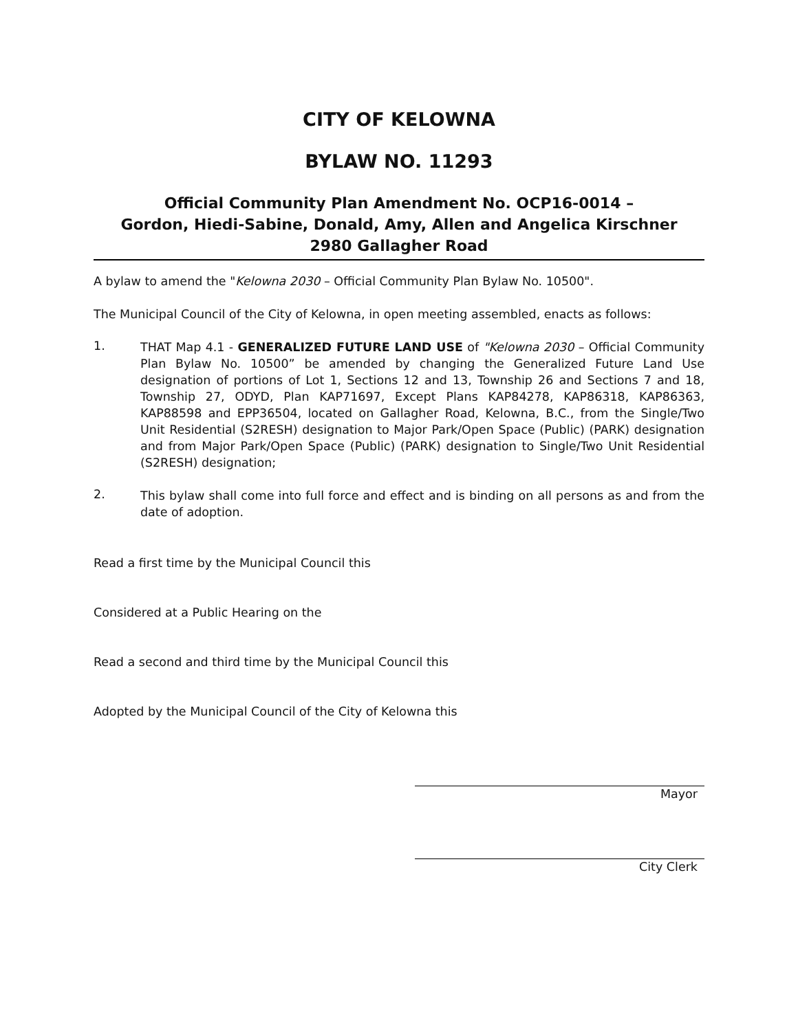CITY OF KELOWNA
BYLAW NO. 11293
Official Community Plan Amendment No. OCP16-0014 –
Gordon, Hiedi-Sabine, Donald, Amy, Allen and Angelica Kirschner
2980 Gallagher Road
A bylaw to amend the "Kelowna 2030 – Official Community Plan Bylaw No. 10500".
The Municipal Council of the City of Kelowna, in open meeting assembled, enacts as follows:
1.
THAT Map 4.1 - GENERALIZED FUTURE LAND USE of "Kelowna 2030 – Official Community Plan Bylaw No. 10500” be amended by changing the Generalized Future Land Use designation of portions of Lot 1, Sections 12 and 13, Township 26 and Sections 7 and 18, Township 27, ODYD, Plan KAP71697, Except Plans KAP84278, KAP86318, KAP86363, KAP88598 and EPP36504, located on Gallagher Road, Kelowna, B.C., from the Single/Two Unit Residential (S2RESH) designation to Major Park/Open Space (Public) (PARK) designation and from Major Park/Open Space (Public) (PARK) designation to Single/Two Unit Residential (S2RESH) designation;
2.
This bylaw shall come into full force and effect and is binding on all persons as and from the date of adoption.
Read a first time by the Municipal Council this
Considered at a Public Hearing on the
Read a second and third time by the Municipal Council this
Adopted by the Municipal Council of the City of Kelowna this
Mayor
City Clerk